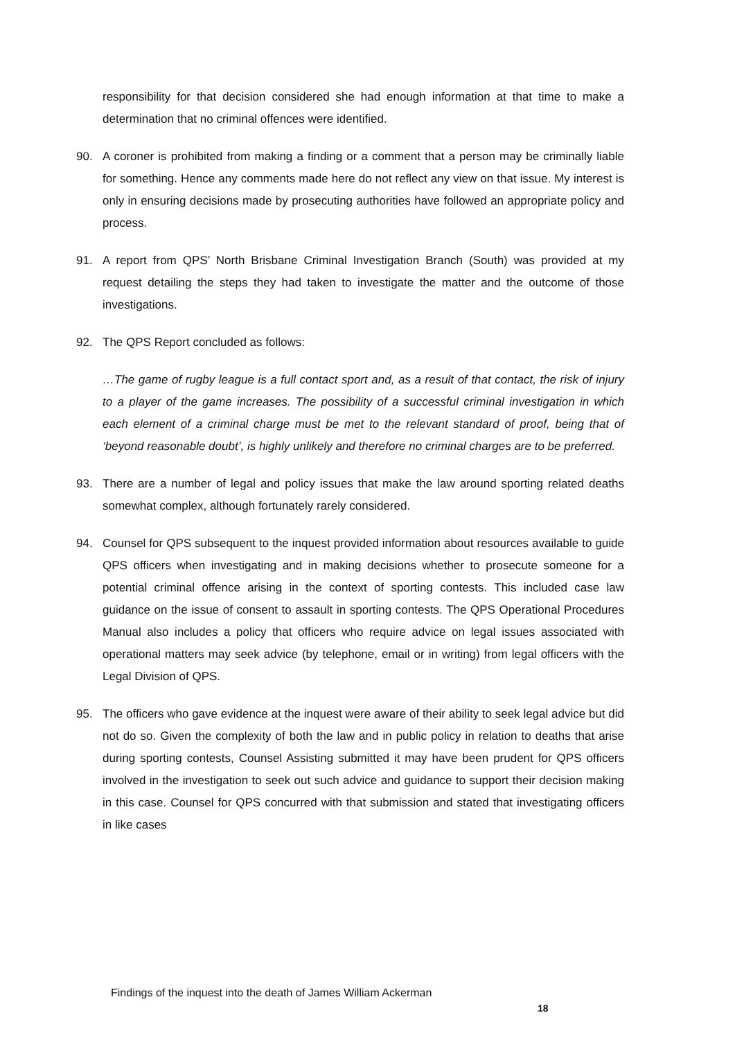responsibility for that decision considered she had enough information at that time to make a determination that no criminal offences were identified.
90. A coroner is prohibited from making a finding or a comment that a person may be criminally liable for something. Hence any comments made here do not reflect any view on that issue. My interest is only in ensuring decisions made by prosecuting authorities have followed an appropriate policy and process.
91. A report from QPS’ North Brisbane Criminal Investigation Branch (South) was provided at my request detailing the steps they had taken to investigate the matter and the outcome of those investigations.
92. The QPS Report concluded as follows:
…The game of rugby league is a full contact sport and, as a result of that contact, the risk of injury to a player of the game increases. The possibility of a successful criminal investigation in which each element of a criminal charge must be met to the relevant standard of proof, being that of ‘beyond reasonable doubt’, is highly unlikely and therefore no criminal charges are to be preferred.
93. There are a number of legal and policy issues that make the law around sporting related deaths somewhat complex, although fortunately rarely considered.
94. Counsel for QPS subsequent to the inquest provided information about resources available to guide QPS officers when investigating and in making decisions whether to prosecute someone for a potential criminal offence arising in the context of sporting contests. This included case law guidance on the issue of consent to assault in sporting contests. The QPS Operational Procedures Manual also includes a policy that officers who require advice on legal issues associated with operational matters may seek advice (by telephone, email or in writing) from legal officers with the Legal Division of QPS.
95. The officers who gave evidence at the inquest were aware of their ability to seek legal advice but did not do so. Given the complexity of both the law and in public policy in relation to deaths that arise during sporting contests, Counsel Assisting submitted it may have been prudent for QPS officers involved in the investigation to seek out such advice and guidance to support their decision making in this case. Counsel for QPS concurred with that submission and stated that investigating officers in like cases
Findings of the inquest into the death of James William Ackerman
18